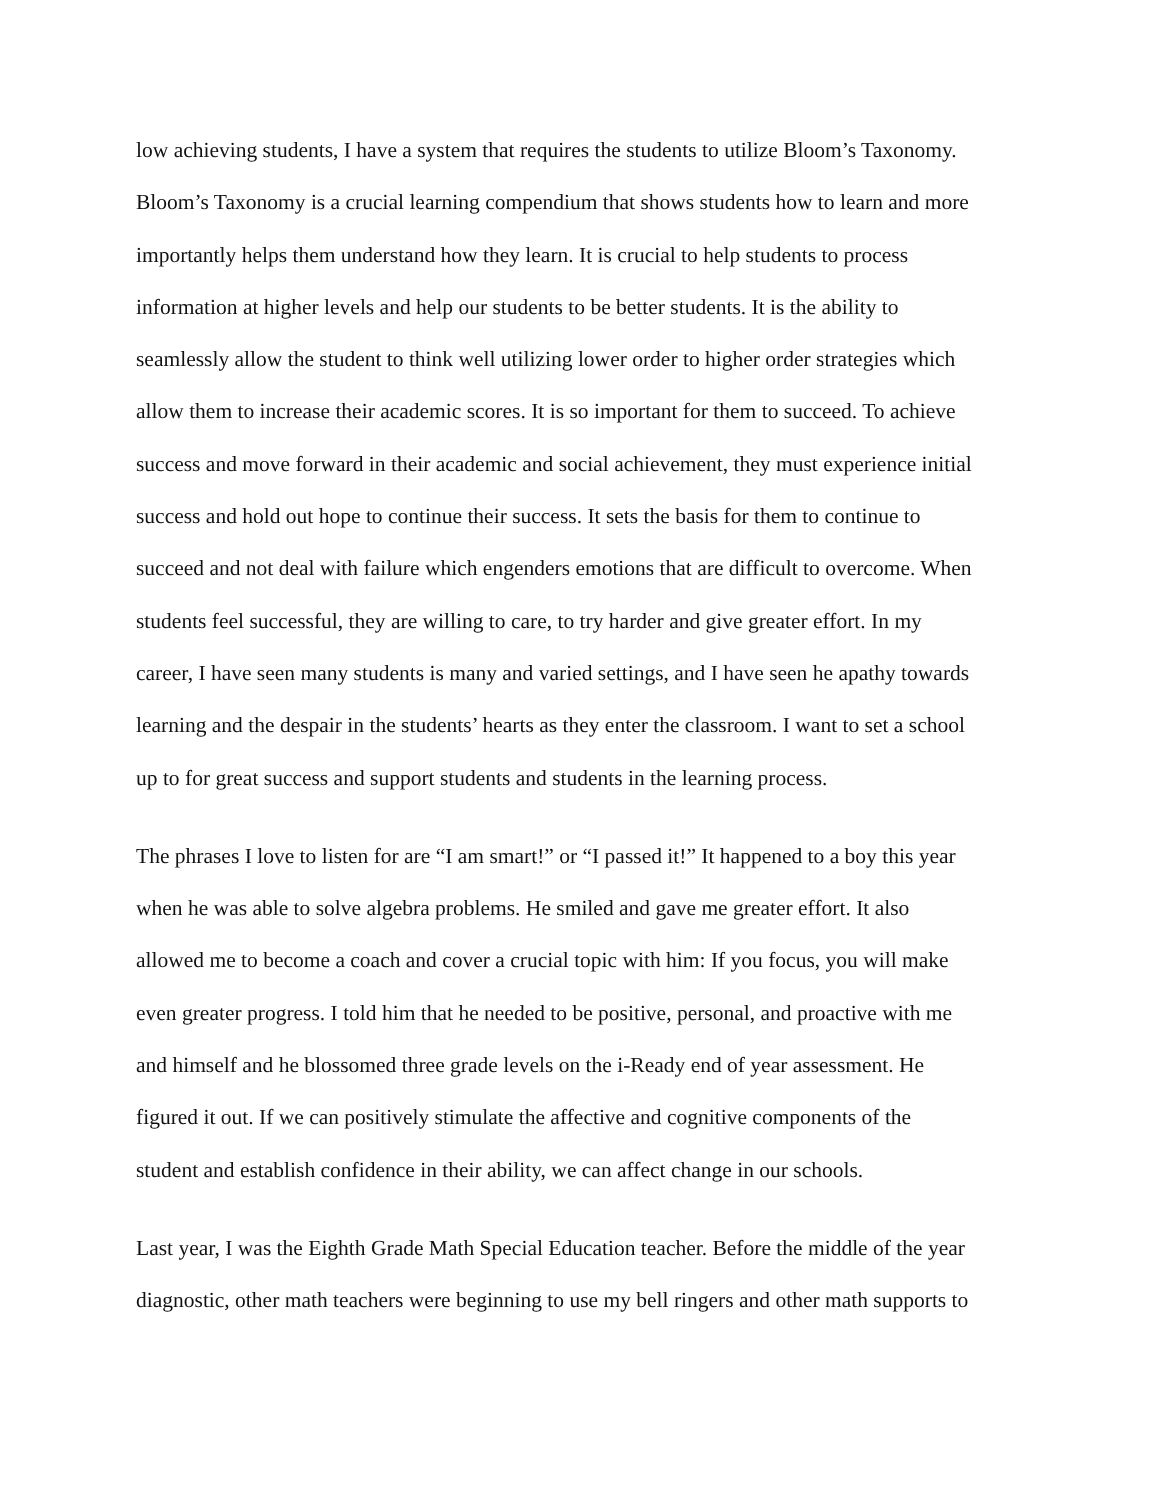low achieving students, I have a system that requires the students to utilize Bloom’s Taxonomy.
Bloom’s Taxonomy is a crucial learning compendium that shows students how to learn and more
importantly helps them understand how they learn. It is crucial to help students to process
information at higher levels and help our students to be better students. It is the ability to
seamlessly allow the student to think well utilizing lower order to higher order strategies which
allow them to increase their academic scores. It is so important for them to succeed. To achieve
success and move forward in their academic and social achievement, they must experience initial
success and hold out hope to continue their success. It sets the basis for them to continue to
succeed and not deal with failure which engenders emotions that are difficult to overcome. When
students feel successful, they are willing to care, to try harder and give greater effort. In my
career, I have seen many students is many and varied settings, and I have seen he apathy towards
learning and the despair in the students’ hearts as they enter the classroom. I want to set a school
up to for great success and support students and students in the learning process.
The phrases I love to listen for are “I am smart!” or “I passed it!” It happened to a boy this year
when he was able to solve algebra problems. He smiled and gave me greater effort. It also
allowed me to become a coach and cover a crucial topic with him: If you focus, you will make
even greater progress. I told him that he needed to be positive, personal, and proactive with me
and himself and he blossomed three grade levels on the i-Ready end of year assessment. He
figured it out. If we can positively stimulate the affective and cognitive components of the
student and establish confidence in their ability, we can affect change in our schools.
Last year, I was the Eighth Grade Math Special Education teacher. Before the middle of the year
diagnostic, other math teachers were beginning to use my bell ringers and other math supports to